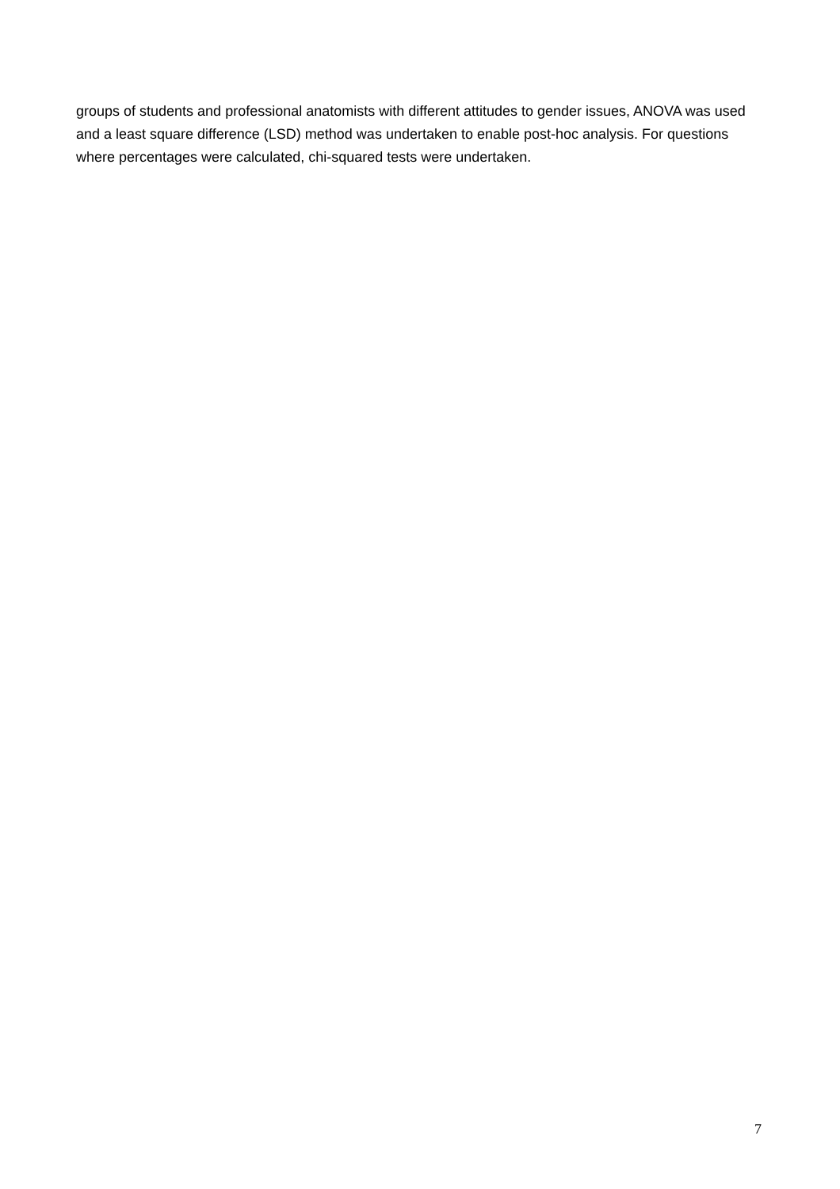groups of students and professional anatomists with different attitudes to gender issues, ANOVA was used and a least square difference (LSD) method was undertaken to enable post-hoc analysis. For questions where percentages were calculated, chi-squared tests were undertaken.
7